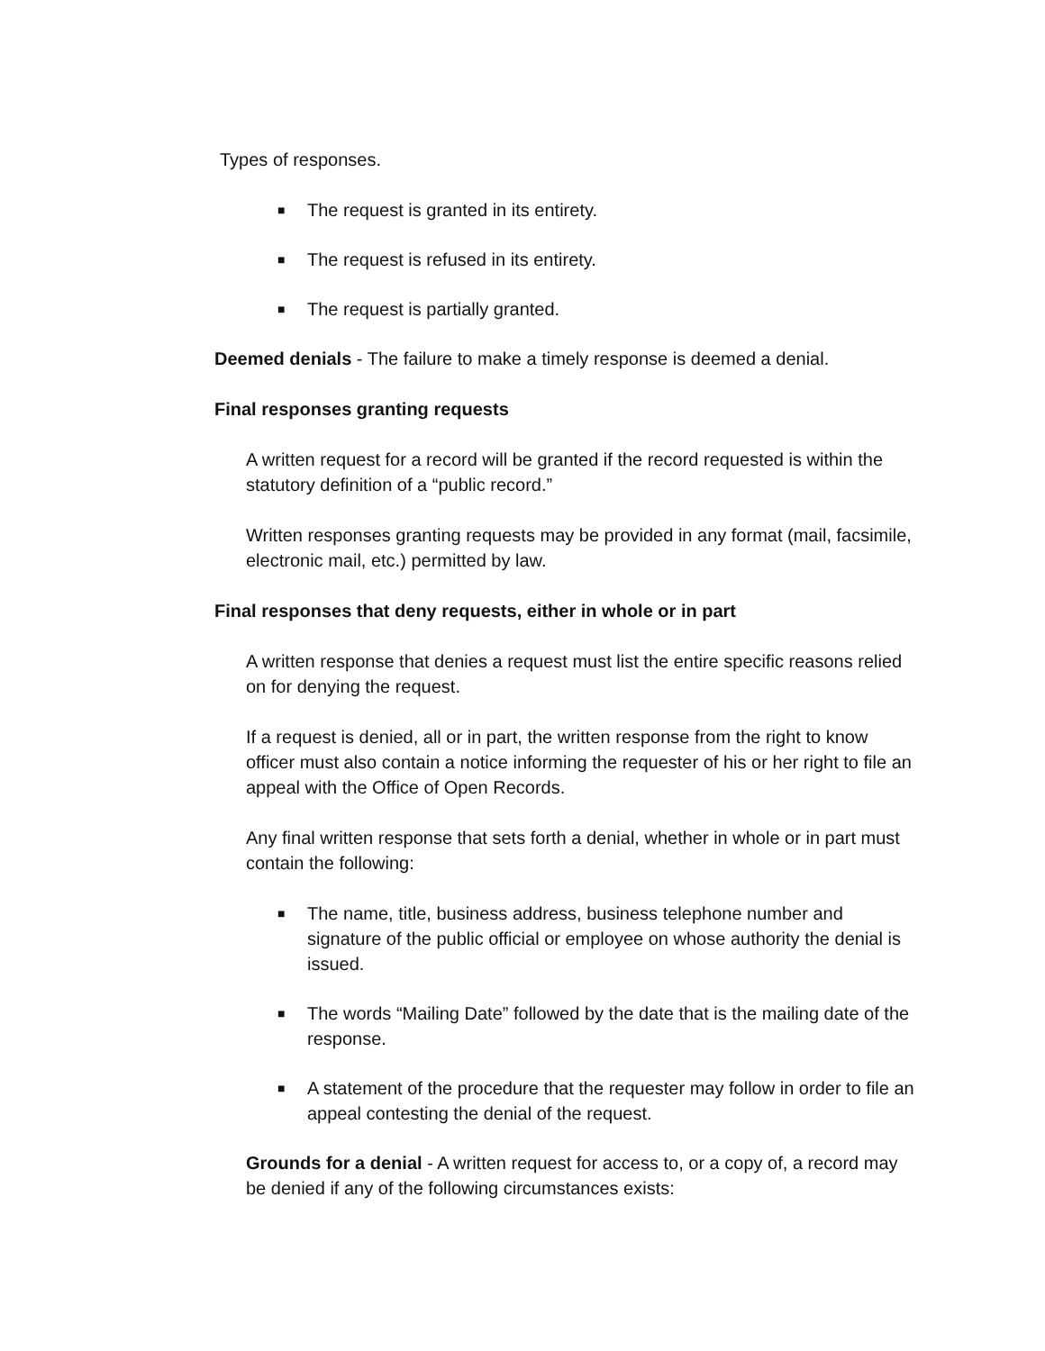Types of responses.
■ The request is granted in its entirety.
■ The request is refused in its entirety.
■ The request is partially granted.
Deemed denials - The failure to make a timely response is deemed a denial.
Final responses granting requests
A written request for a record will be granted if the record requested is within the statutory definition of a “public record.”
Written responses granting requests may be provided in any format (mail, facsimile, electronic mail, etc.) permitted by law.
Final responses that deny requests, either in whole or in part
A written response that denies a request must list the entire specific reasons relied on for denying the request.
If a request is denied, all or in part, the written response from the right to know officer must also contain a notice informing the requester of his or her right to file an appeal with the Office of Open Records.
Any final written response that sets forth a denial, whether in whole or in part must contain the following:
■ The name, title, business address, business telephone number and signature of the public official or employee on whose authority the denial is issued.
■ The words “Mailing Date” followed by the date that is the mailing date of the response.
■ A statement of the procedure that the requester may follow in order to file an appeal contesting the denial of the request.
Grounds for a denial - A written request for access to, or a copy of, a record may be denied if any of the following circumstances exists: